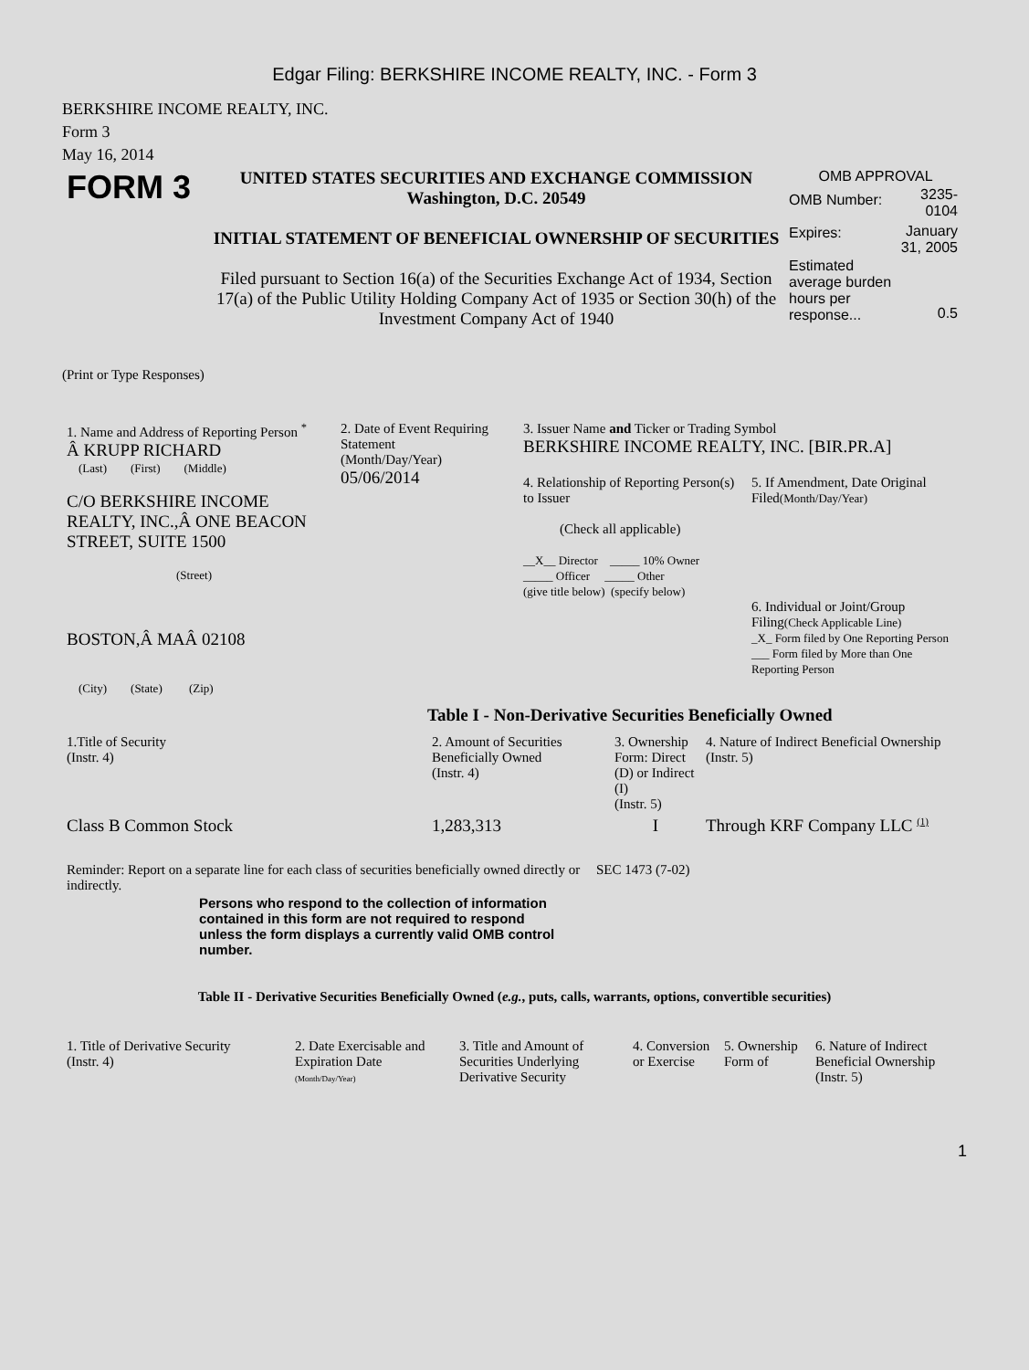Edgar Filing: BERKSHIRE INCOME REALTY, INC. - Form 3
BERKSHIRE INCOME REALTY, INC.
Form 3
May 16, 2014
| FORM 3 | UNITED STATES SECURITIES AND EXCHANGE COMMISSION Washington, D.C. 20549 INITIAL STATEMENT OF BENEFICIAL OWNERSHIP OF SECURITIES Filed pursuant to Section 16(a) of the Securities Exchange Act of 1934, Section 17(a) of the Public Utility Holding Company Act of 1935 or Section 30(h) of the Investment Company Act of 1940 | OMB APPROVAL / OMB Number: / 3235-0104 / / Expires: / January 31, 2005 / / Estimated average burden hours per response... / 0.5 / |
(Print or Type Responses)
| 1. Name and Address of Reporting Person <sup>*</sup> Â KRUPP RICHARD (Last) (First) (Middle) C/O BERKSHIRE INCOME REALTY, INC.,Â ONE BEACON STREET, SUITE 1500 (Street) BOSTON,Â MAÂ 02108 (City) (State) (Zip) | 2. Date of Event Requiring Statement (Month/Day/Year) 05/06/2014 | 3. Issuer Name and Ticker or Trading Symbol BERKSHIRE INCOME REALTY, INC. [BIR.PR.A] / 4. Relationship of Reporting Person(s) to Issuer (Check all applicable) __X__ Director _____ 10% Owner _____ Officer _____ Other (give title below) (specify below) / 5. If Amendment, Date Original Filed (Month/Day/Year) 6. Individual or Joint/Group Filing (Check Applicable Line) _X_ Form filed by One Reporting Person ___ Form filed by More than One Reporting Person / |
Table I - Non-Derivative Securities Beneficially Owned
| 1.Title of Security (Instr. 4) | 2. Amount of Securities Beneficially Owned (Instr. 4) | 3. Ownership Form: Direct (D) or Indirect (I) (Instr. 5) | 4. Nature of Indirect Beneficial Ownership (Instr. 5) |
| --- | --- | --- | --- |
| Class B Common Stock | 1,283,313 | I | Through KRF Company LLC <sup>(1)</sup> |
| Reminder: Report on a separate line for each class of securities beneficially owned directly or indirectly. | SEC 1473 (7-02) |
Persons who respond to the collection of information contained in this form are not required to respond unless the form displays a currently valid OMB control number.
Table II - Derivative Securities Beneficially Owned (e.g., puts, calls, warrants, options, convertible securities)
| 1. Title of Derivative Security (Instr. 4) | 2. Date Exercisable and Expiration Date (Month/Day/Year) | 3. Title and Amount of Securities Underlying Derivative Security | 4. Conversion or Exercise | 5. Ownership Form of | 6. Nature of Indirect Beneficial Ownership (Instr. 5) |
| --- | --- | --- | --- | --- | --- |
1